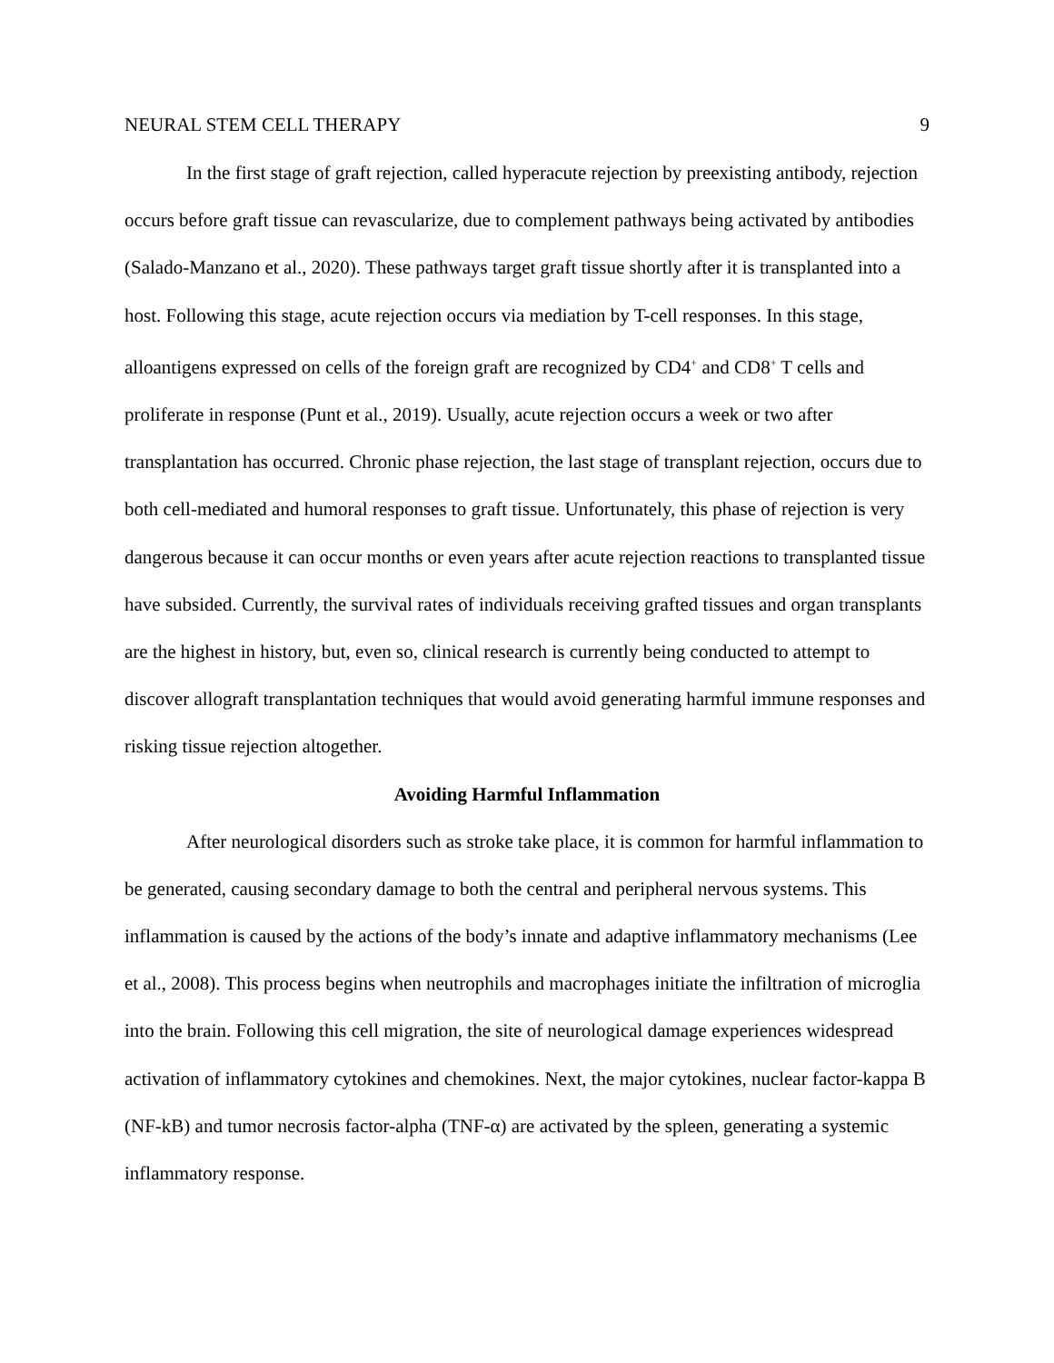NEURAL STEM CELL THERAPY 9
In the first stage of graft rejection, called hyperacute rejection by preexisting antibody, rejection occurs before graft tissue can revascularize, due to complement pathways being activated by antibodies (Salado-Manzano et al., 2020). These pathways target graft tissue shortly after it is transplanted into a host. Following this stage, acute rejection occurs via mediation by T-cell responses. In this stage, alloantigens expressed on cells of the foreign graft are recognized by CD4<sup>+</sup> and CD8<sup>+</sup> T cells and proliferate in response (Punt et al., 2019). Usually, acute rejection occurs a week or two after transplantation has occurred. Chronic phase rejection, the last stage of transplant rejection, occurs due to both cell-mediated and humoral responses to graft tissue. Unfortunately, this phase of rejection is very dangerous because it can occur months or even years after acute rejection reactions to transplanted tissue have subsided. Currently, the survival rates of individuals receiving grafted tissues and organ transplants are the highest in history, but, even so, clinical research is currently being conducted to attempt to discover allograft transplantation techniques that would avoid generating harmful immune responses and risking tissue rejection altogether.
Avoiding Harmful Inflammation
After neurological disorders such as stroke take place, it is common for harmful inflammation to be generated, causing secondary damage to both the central and peripheral nervous systems. This inflammation is caused by the actions of the body’s innate and adaptive inflammatory mechanisms (Lee et al., 2008). This process begins when neutrophils and macrophages initiate the infiltration of microglia into the brain. Following this cell migration, the site of neurological damage experiences widespread activation of inflammatory cytokines and chemokines. Next, the major cytokines, nuclear factor-kappa B (NF-kB) and tumor necrosis factor-alpha (TNF-α) are activated by the spleen, generating a systemic inflammatory response.